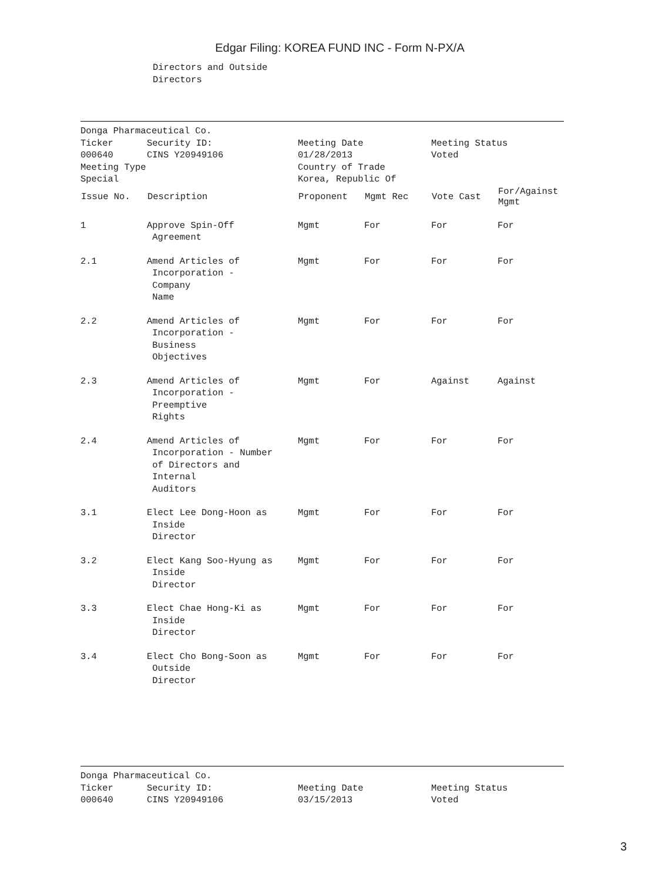Edgar Filing: KOREA FUND INC - Form N-PX/A
Directors and Outside
Directors
| Donga Pharmaceutical Co. | | | | | |
| Ticker | Security ID: | Meeting Date | | Meeting Status | |
| 000640 | CINS Y20949106 | 01/28/2013 | | Voted | |
| Meeting Type | | Country of Trade | | | |
| Special | | Korea, Republic Of | | | |
| Issue No. | Description | Proponent | Mgmt Rec | Vote Cast | For/Against Mgmt |
| 1 | Approve Spin-Off Agreement | Mgmt | For | For | For |
| 2.1 | Amend Articles of Incorporation - Company Name | Mgmt | For | For | For |
| 2.2 | Amend Articles of Incorporation - Business Objectives | Mgmt | For | For | For |
| 2.3 | Amend Articles of Incorporation - Preemptive Rights | Mgmt | For | Against | Against |
| 2.4 | Amend Articles of Incorporation - Number of Directors and Internal Auditors | Mgmt | For | For | For |
| 3.1 | Elect Lee Dong-Hoon as Inside Director | Mgmt | For | For | For |
| 3.2 | Elect Kang Soo-Hyung as Inside Director | Mgmt | For | For | For |
| 3.3 | Elect Chae Hong-Ki as Inside Director | Mgmt | For | For | For |
| 3.4 | Elect Cho Bong-Soon as Outside Director | Mgmt | For | For | For |
| Donga Pharmaceutical Co. | | | |
| Ticker | Security ID: | Meeting Date | Meeting Status |
| 000640 | CINS Y20949106 | 03/15/2013 | Voted |
3